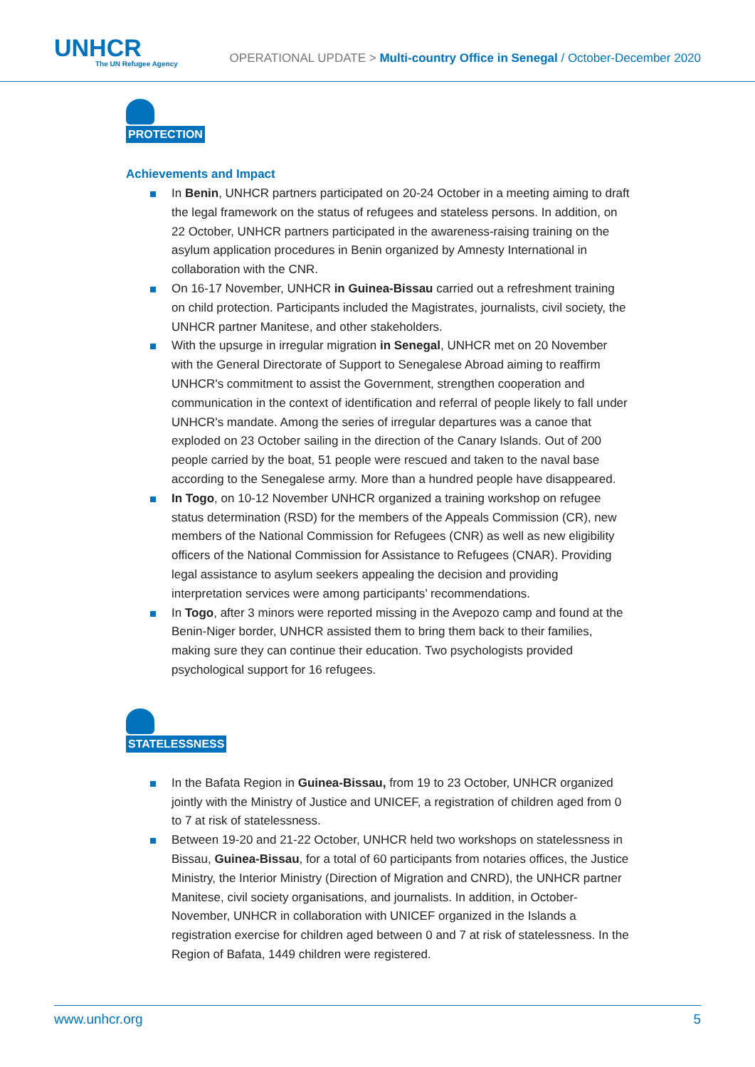UNHCR
The UN Refugee Agency
OPERATIONAL UPDATE > Multi-country Office in Senegal / October-December 2020
PROTECTION
Achievements and Impact
In Benin, UNHCR partners participated on 20-24 October in a meeting aiming to draft the legal framework on the status of refugees and stateless persons. In addition, on 22 October, UNHCR partners participated in the awareness-raising training on the asylum application procedures in Benin organized by Amnesty International in collaboration with the CNR.
On 16-17 November, UNHCR in Guinea-Bissau carried out a refreshment training on child protection. Participants included the Magistrates, journalists, civil society, the UNHCR partner Manitese, and other stakeholders.
With the upsurge in irregular migration in Senegal, UNHCR met on 20 November with the General Directorate of Support to Senegalese Abroad aiming to reaffirm UNHCR's commitment to assist the Government, strengthen cooperation and communication in the context of identification and referral of people likely to fall under UNHCR's mandate. Among the series of irregular departures was a canoe that exploded on 23 October sailing in the direction of the Canary Islands. Out of 200 people carried by the boat, 51 people were rescued and taken to the naval base according to the Senegalese army. More than a hundred people have disappeared.
In Togo, on 10-12 November UNHCR organized a training workshop on refugee status determination (RSD) for the members of the Appeals Commission (CR), new members of the National Commission for Refugees (CNR) as well as new eligibility officers of the National Commission for Assistance to Refugees (CNAR). Providing legal assistance to asylum seekers appealing the decision and providing interpretation services were among participants’ recommendations.
In Togo, after 3 minors were reported missing in the Avepozo camp and found at the Benin-Niger border, UNHCR assisted them to bring them back to their families, making sure they can continue their education. Two psychologists provided psychological support for 16 refugees.
STATELESSNESS
In the Bafata Region in Guinea-Bissau, from 19 to 23 October, UNHCR organized jointly with the Ministry of Justice and UNICEF, a registration of children aged from 0 to 7 at risk of statelessness.
Between 19-20 and 21-22 October, UNHCR held two workshops on statelessness in Bissau, Guinea-Bissau, for a total of 60 participants from notaries offices, the Justice Ministry, the Interior Ministry (Direction of Migration and CNRD), the UNHCR partner Manitese, civil society organisations, and journalists. In addition, in October-November, UNHCR in collaboration with UNICEF organized in the Islands a registration exercise for children aged between 0 and 7 at risk of statelessness. In the Region of Bafata, 1449 children were registered.
www.unhcr.org 5